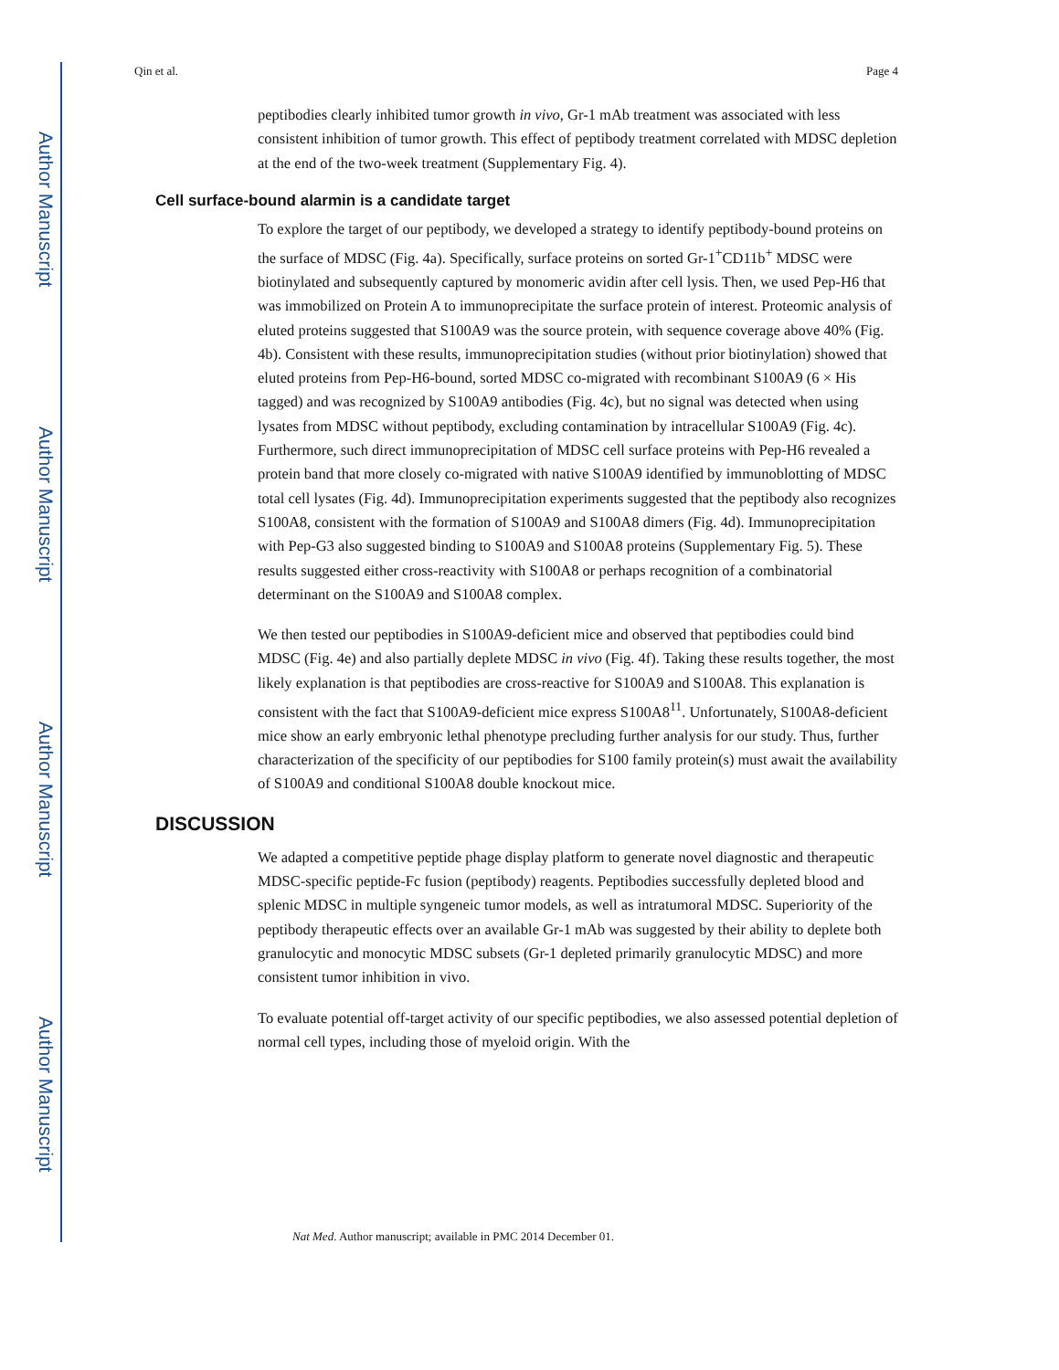Author Manuscript
Author Manuscript
Author Manuscript
Author Manuscript
Qin et al. Page 4
peptibodies clearly inhibited tumor growth in vivo, Gr-1 mAb treatment was associated with less consistent inhibition of tumor growth. This effect of peptibody treatment correlated with MDSC depletion at the end of the two-week treatment (Supplementary Fig. 4).
Cell surface-bound alarmin is a candidate target
To explore the target of our peptibody, we developed a strategy to identify peptibody-bound proteins on the surface of MDSC (Fig. 4a). Specifically, surface proteins on sorted Gr-1<sup>+</sup>CD11b<sup>+</sup> MDSC were biotinylated and subsequently captured by monomeric avidin after cell lysis. Then, we used Pep-H6 that was immobilized on Protein A to immunoprecipitate the surface protein of interest. Proteomic analysis of eluted proteins suggested that S100A9 was the source protein, with sequence coverage above 40% (Fig. 4b). Consistent with these results, immunoprecipitation studies (without prior biotinylation) showed that eluted proteins from Pep-H6-bound, sorted MDSC co-migrated with recombinant S100A9 (6 × His tagged) and was recognized by S100A9 antibodies (Fig. 4c), but no signal was detected when using lysates from MDSC without peptibody, excluding contamination by intracellular S100A9 (Fig. 4c). Furthermore, such direct immunoprecipitation of MDSC cell surface proteins with Pep-H6 revealed a protein band that more closely co-migrated with native S100A9 identified by immunoblotting of MDSC total cell lysates (Fig. 4d). Immunoprecipitation experiments suggested that the peptibody also recognizes S100A8, consistent with the formation of S100A9 and S100A8 dimers (Fig. 4d). Immunoprecipitation with Pep-G3 also suggested binding to S100A9 and S100A8 proteins (Supplementary Fig. 5). These results suggested either cross-reactivity with S100A8 or perhaps recognition of a combinatorial determinant on the S100A9 and S100A8 complex.
We then tested our peptibodies in S100A9-deficient mice and observed that peptibodies could bind MDSC (Fig. 4e) and also partially deplete MDSC in vivo (Fig. 4f). Taking these results together, the most likely explanation is that peptibodies are cross-reactive for S100A9 and S100A8. This explanation is consistent with the fact that S100A9-deficient mice express S100A8<sup>11</sup>. Unfortunately, S100A8-deficient mice show an early embryonic lethal phenotype precluding further analysis for our study. Thus, further characterization of the specificity of our peptibodies for S100 family protein(s) must await the availability of S100A9 and conditional S100A8 double knockout mice.
DISCUSSION
We adapted a competitive peptide phage display platform to generate novel diagnostic and therapeutic MDSC-specific peptide-Fc fusion (peptibody) reagents. Peptibodies successfully depleted blood and splenic MDSC in multiple syngeneic tumor models, as well as intratumoral MDSC. Superiority of the peptibody therapeutic effects over an available Gr-1 mAb was suggested by their ability to deplete both granulocytic and monocytic MDSC subsets (Gr-1 depleted primarily granulocytic MDSC) and more consistent tumor inhibition in vivo.
To evaluate potential off-target activity of our specific peptibodies, we also assessed potential depletion of normal cell types, including those of myeloid origin. With the
Nat Med. Author manuscript; available in PMC 2014 December 01.